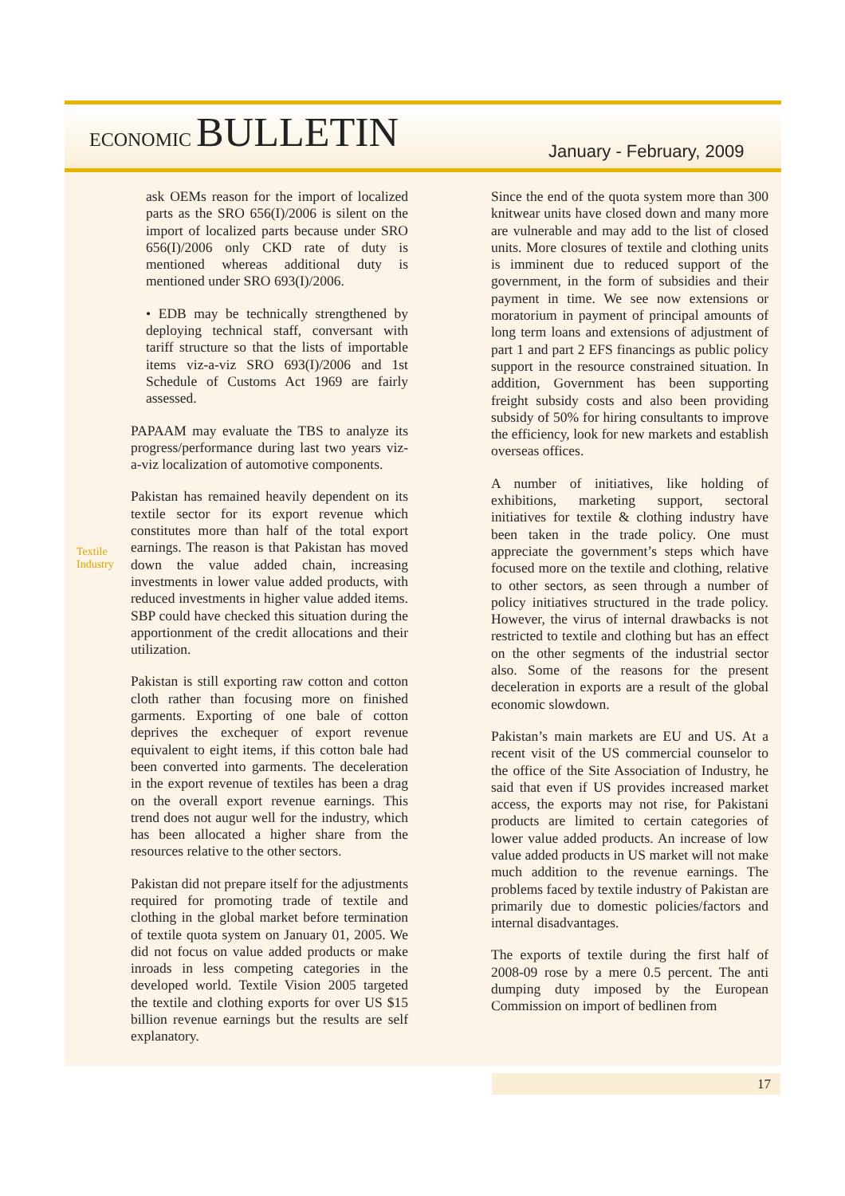ECONOMIC BULLETIN
January - February, 2009
Textile
Industry
ask OEMs reason for the import of localized parts as the SRO 656(I)/2006 is silent on the import of localized parts because under SRO 656(I)/2006 only CKD rate of duty is mentioned whereas additional duty is mentioned under SRO 693(I)/2006.
• EDB may be technically strengthened by deploying technical staff, conversant with tariff structure so that the lists of importable items viz-a-viz SRO 693(I)/2006 and 1st Schedule of Customs Act 1969 are fairly assessed.
PAPAAM may evaluate the TBS to analyze its progress/performance during last two years viz-a-viz localization of automotive components.
Pakistan has remained heavily dependent on its textile sector for its export revenue which constitutes more than half of the total export earnings. The reason is that Pakistan has moved down the value added chain, increasing investments in lower value added products, with reduced investments in higher value added items. SBP could have checked this situation during the apportionment of the credit allocations and their utilization.
Pakistan is still exporting raw cotton and cotton cloth rather than focusing more on finished garments. Exporting of one bale of cotton deprives the exchequer of export revenue equivalent to eight items, if this cotton bale had been converted into garments. The deceleration in the export revenue of textiles has been a drag on the overall export revenue earnings. This trend does not augur well for the industry, which has been allocated a higher share from the resources relative to the other sectors.
Pakistan did not prepare itself for the adjustments required for promoting trade of textile and clothing in the global market before termination of textile quota system on January 01, 2005. We did not focus on value added products or make inroads in less competing categories in the developed world. Textile Vision 2005 targeted the textile and clothing exports for over US $15 billion revenue earnings but the results are self explanatory.
Since the end of the quota system more than 300 knitwear units have closed down and many more are vulnerable and may add to the list of closed units. More closures of textile and clothing units is imminent due to reduced support of the government, in the form of subsidies and their payment in time. We see now extensions or moratorium in payment of principal amounts of long term loans and extensions of adjustment of part 1 and part 2 EFS financings as public policy support in the resource constrained situation. In addition, Government has been supporting freight subsidy costs and also been providing subsidy of 50% for hiring consultants to improve the efficiency, look for new markets and establish overseas offices.
A number of initiatives, like holding of exhibitions, marketing support, sectoral initiatives for textile & clothing industry have been taken in the trade policy. One must appreciate the government’s steps which have focused more on the textile and clothing, relative to other sectors, as seen through a number of policy initiatives structured in the trade policy. However, the virus of internal drawbacks is not restricted to textile and clothing but has an effect on the other segments of the industrial sector also. Some of the reasons for the present deceleration in exports are a result of the global economic slowdown.
Pakistan’s main markets are EU and US. At a recent visit of the US commercial counselor to the office of the Site Association of Industry, he said that even if US provides increased market access, the exports may not rise, for Pakistani products are limited to certain categories of lower value added products. An increase of low value added products in US market will not make much addition to the revenue earnings. The problems faced by textile industry of Pakistan are primarily due to domestic policies/factors and internal disadvantages.
The exports of textile during the first half of 2008-09 rose by a mere 0.5 percent. The anti dumping duty imposed by the European Commission on import of bedlinen from
17